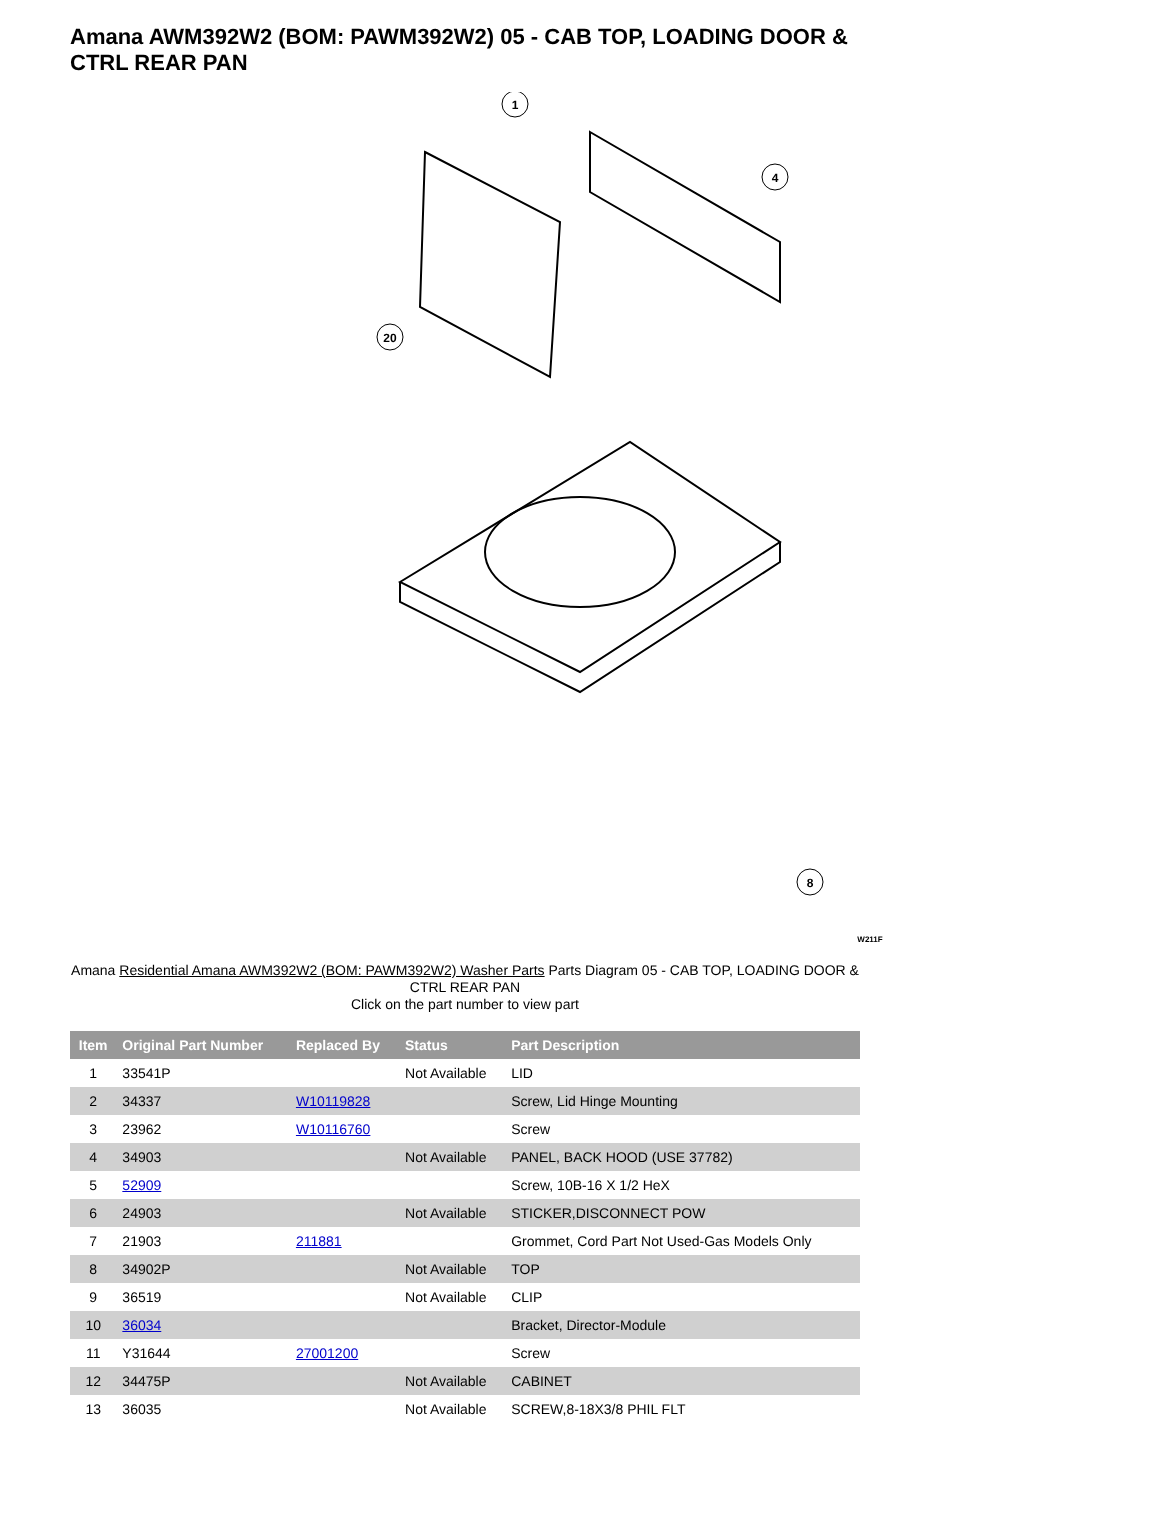Amana AWM392W2 (BOM: PAWM392W2) 05 - CAB TOP, LOADING DOOR & CTRL REAR PAN
1
4
20
8
W211F
Amana Residential Amana AWM392W2 (BOM: PAWM392W2) Washer Parts Parts Diagram 05 - CAB TOP, LOADING DOOR & CTRL REAR PAN
Click on the part number to view part
| Item | Original Part Number | Replaced By | Status | Part Description |
| --- | --- | --- | --- | --- |
| 1 | 33541P | | Not Available | LID |
| 2 | 34337 | W10119828 | | Screw, Lid Hinge Mounting |
| 3 | 23962 | W10116760 | | Screw |
| 4 | 34903 | | Not Available | PANEL, BACK HOOD (USE 37782) |
| 5 | 52909 | | | Screw, 10B-16 X 1/2 HeX |
| 6 | 24903 | | Not Available | STICKER,DISCONNECT POW |
| 7 | 21903 | 211881 | | Grommet, Cord Part Not Used-Gas Models Only |
| 8 | 34902P | | Not Available | TOP |
| 9 | 36519 | | Not Available | CLIP |
| 10 | 36034 | | | Bracket, Director-Module |
| 11 | Y31644 | 27001200 | | Screw |
| 12 | 34475P | | Not Available | CABINET |
| 13 | 36035 | | Not Available | SCREW,8-18X3/8 PHIL FLT |